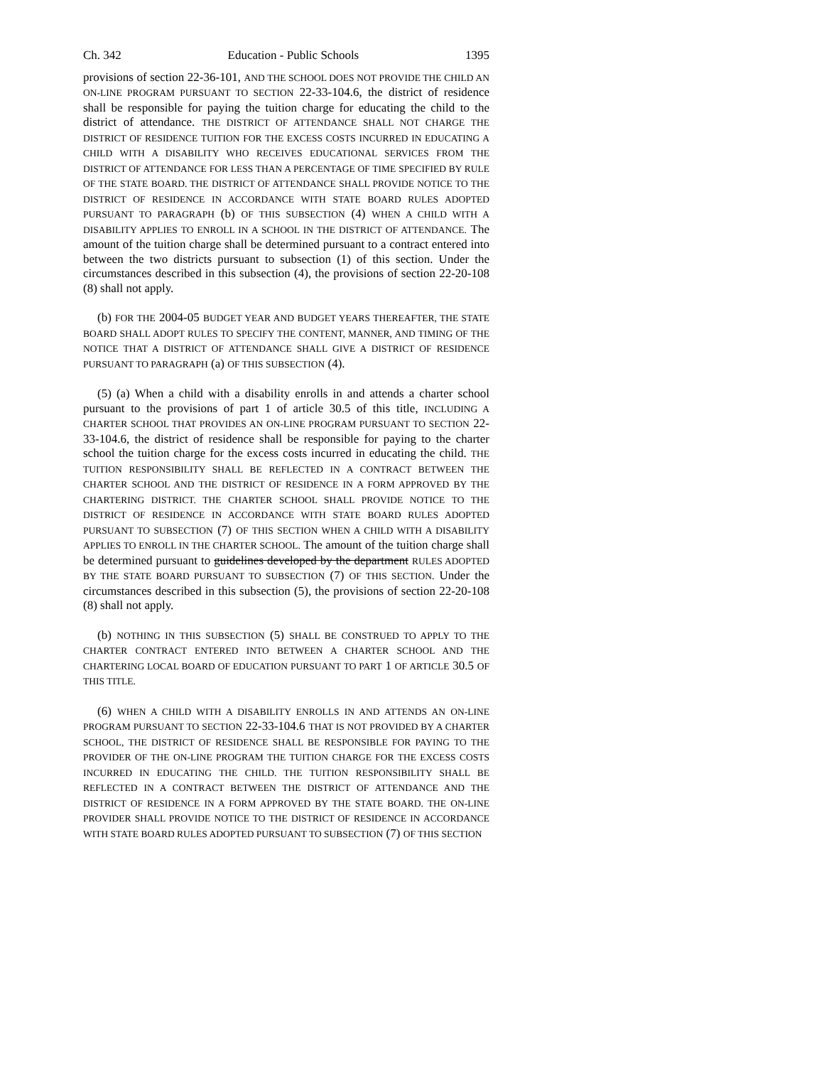Ch. 342 Education - Public Schools 1395
provisions of section 22-36-101, AND THE SCHOOL DOES NOT PROVIDE THE CHILD AN ON-LINE PROGRAM PURSUANT TO SECTION 22-33-104.6, the district of residence shall be responsible for paying the tuition charge for educating the child to the district of attendance. THE DISTRICT OF ATTENDANCE SHALL NOT CHARGE THE DISTRICT OF RESIDENCE TUITION FOR THE EXCESS COSTS INCURRED IN EDUCATING A CHILD WITH A DISABILITY WHO RECEIVES EDUCATIONAL SERVICES FROM THE DISTRICT OF ATTENDANCE FOR LESS THAN A PERCENTAGE OF TIME SPECIFIED BY RULE OF THE STATE BOARD. THE DISTRICT OF ATTENDANCE SHALL PROVIDE NOTICE TO THE DISTRICT OF RESIDENCE IN ACCORDANCE WITH STATE BOARD RULES ADOPTED PURSUANT TO PARAGRAPH (b) OF THIS SUBSECTION (4) WHEN A CHILD WITH A DISABILITY APPLIES TO ENROLL IN A SCHOOL IN THE DISTRICT OF ATTENDANCE. The amount of the tuition charge shall be determined pursuant to a contract entered into between the two districts pursuant to subsection (1) of this section. Under the circumstances described in this subsection (4), the provisions of section 22-20-108 (8) shall not apply.
(b) FOR THE 2004-05 BUDGET YEAR AND BUDGET YEARS THEREAFTER, THE STATE BOARD SHALL ADOPT RULES TO SPECIFY THE CONTENT, MANNER, AND TIMING OF THE NOTICE THAT A DISTRICT OF ATTENDANCE SHALL GIVE A DISTRICT OF RESIDENCE PURSUANT TO PARAGRAPH (a) OF THIS SUBSECTION (4).
(5) (a) When a child with a disability enrolls in and attends a charter school pursuant to the provisions of part 1 of article 30.5 of this title, INCLUDING A CHARTER SCHOOL THAT PROVIDES AN ON-LINE PROGRAM PURSUANT TO SECTION 22-33-104.6, the district of residence shall be responsible for paying to the charter school the tuition charge for the excess costs incurred in educating the child. THE TUITION RESPONSIBILITY SHALL BE REFLECTED IN A CONTRACT BETWEEN THE CHARTER SCHOOL AND THE DISTRICT OF RESIDENCE IN A FORM APPROVED BY THE CHARTERING DISTRICT. THE CHARTER SCHOOL SHALL PROVIDE NOTICE TO THE DISTRICT OF RESIDENCE IN ACCORDANCE WITH STATE BOARD RULES ADOPTED PURSUANT TO SUBSECTION (7) OF THIS SECTION WHEN A CHILD WITH A DISABILITY APPLIES TO ENROLL IN THE CHARTER SCHOOL. The amount of the tuition charge shall be determined pursuant to guidelines developed by the department RULES ADOPTED BY THE STATE BOARD PURSUANT TO SUBSECTION (7) OF THIS SECTION. Under the circumstances described in this subsection (5), the provisions of section 22-20-108 (8) shall not apply.
(b) NOTHING IN THIS SUBSECTION (5) SHALL BE CONSTRUED TO APPLY TO THE CHARTER CONTRACT ENTERED INTO BETWEEN A CHARTER SCHOOL AND THE CHARTERING LOCAL BOARD OF EDUCATION PURSUANT TO PART 1 OF ARTICLE 30.5 OF THIS TITLE.
(6) WHEN A CHILD WITH A DISABILITY ENROLLS IN AND ATTENDS AN ON-LINE PROGRAM PURSUANT TO SECTION 22-33-104.6 THAT IS NOT PROVIDED BY A CHARTER SCHOOL, THE DISTRICT OF RESIDENCE SHALL BE RESPONSIBLE FOR PAYING TO THE PROVIDER OF THE ON-LINE PROGRAM THE TUITION CHARGE FOR THE EXCESS COSTS INCURRED IN EDUCATING THE CHILD. THE TUITION RESPONSIBILITY SHALL BE REFLECTED IN A CONTRACT BETWEEN THE DISTRICT OF ATTENDANCE AND THE DISTRICT OF RESIDENCE IN A FORM APPROVED BY THE STATE BOARD. THE ON-LINE PROVIDER SHALL PROVIDE NOTICE TO THE DISTRICT OF RESIDENCE IN ACCORDANCE WITH STATE BOARD RULES ADOPTED PURSUANT TO SUBSECTION (7) OF THIS SECTION